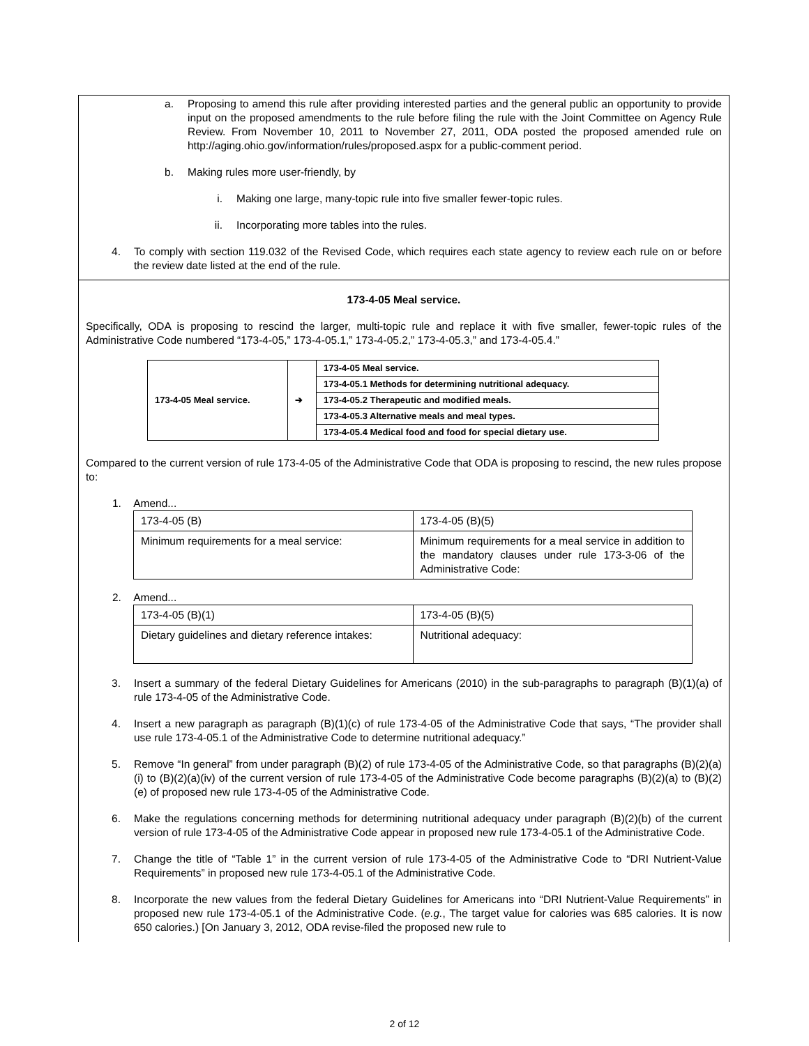a. Proposing to amend this rule after providing interested parties and the general public an opportunity to provide input on the proposed amendments to the rule before filing the rule with the Joint Committee on Agency Rule Review. From November 10, 2011 to November 27, 2011, ODA posted the proposed amended rule on http://aging.ohio.gov/information/rules/proposed.aspx for a public-comment period.
b. Making rules more user-friendly, by
i. Making one large, many-topic rule into five smaller fewer-topic rules.
ii. Incorporating more tables into the rules.
4. To comply with section 119.032 of the Revised Code, which requires each state agency to review each rule on or before the review date listed at the end of the rule.
173-4-05 Meal service.
Specifically, ODA is proposing to rescind the larger, multi-topic rule and replace it with five smaller, fewer-topic rules of the Administrative Code numbered “173-4-05,” 173-4-05.1,” 173-4-05.2,” 173-4-05.3,” and 173-4-05.4.”
| 173-4-05 Meal service. | ➔ | 173-4-05 Meal service. |
| | | 173-4-05.1 Methods for determining nutritional adequacy. |
| | | 173-4-05.2 Therapeutic and modified meals. |
| | | 173-4-05.3 Alternative meals and meal types. |
| | | 173-4-05.4 Medical food and food for special dietary use. |
Compared to the current version of rule 173-4-05 of the Administrative Code that ODA is proposing to rescind, the new rules propose to:
1. Amend...
| 173-4-05 (B) | 173-4-05 (B)(5) |
| Minimum requirements for a meal service: | Minimum requirements for a meal service in addition to the mandatory clauses under rule 173-3-06 of the Administrative Code: |
2. Amend...
| 173-4-05 (B)(1) | 173-4-05 (B)(5) |
| Dietary guidelines and dietary reference intakes: | Nutritional adequacy: |
3. Insert a summary of the federal Dietary Guidelines for Americans (2010) in the sub-paragraphs to paragraph (B)(1)(a) of rule 173-4-05 of the Administrative Code.
4. Insert a new paragraph as paragraph (B)(1)(c) of rule 173-4-05 of the Administrative Code that says, “The provider shall use rule 173-4-05.1 of the Administrative Code to determine nutritional adequacy.”
5. Remove “In general” from under paragraph (B)(2) of rule 173-4-05 of the Administrative Code, so that paragraphs (B)(2)(a)(i) to (B)(2)(a)(iv) of the current version of rule 173-4-05 of the Administrative Code become paragraphs (B)(2)(a) to (B)(2)(e) of proposed new rule 173-4-05 of the Administrative Code.
6. Make the regulations concerning methods for determining nutritional adequacy under paragraph (B)(2)(b) of the current version of rule 173-4-05 of the Administrative Code appear in proposed new rule 173-4-05.1 of the Administrative Code.
7. Change the title of “Table 1” in the current version of rule 173-4-05 of the Administrative Code to “DRI Nutrient-Value Requirements” in proposed new rule 173-4-05.1 of the Administrative Code.
8. Incorporate the new values from the federal Dietary Guidelines for Americans into “DRI Nutrient-Value Requirements” in proposed new rule 173-4-05.1 of the Administrative Code. (e.g., The target value for calories was 685 calories. It is now 650 calories.) [On January 3, 2012, ODA revise-filed the proposed new rule to
2 of 12